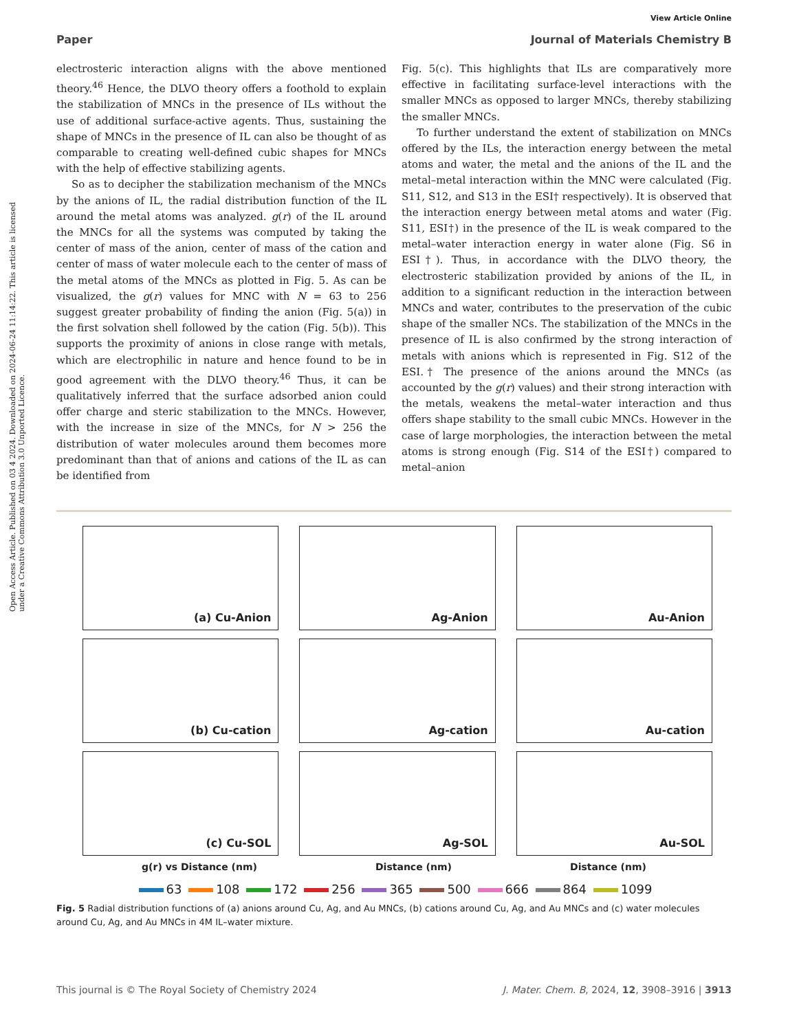View Article Online
Paper Journal of Materials Chemistry B
Open Access Article. Published on 03 4 2024. Downloaded on 2024-06-24 11:14:22. This article is licensed under a Creative Commons Attribution 3.0 Unported Licence.
electrosteric interaction aligns with the above mentioned theory.<sup>46</sup> Hence, the DLVO theory offers a foothold to explain the stabilization of MNCs in the presence of ILs without the use of additional surface-active agents. Thus, sustaining the shape of MNCs in the presence of IL can also be thought of as comparable to creating well-defined cubic shapes for MNCs with the help of effective stabilizing agents.
So as to decipher the stabilization mechanism of the MNCs by the anions of IL, the radial distribution function of the IL around the metal atoms was analyzed. g(r) of the IL around the MNCs for all the systems was computed by taking the center of mass of the anion, center of mass of the cation and center of mass of water molecule each to the center of mass of the metal atoms of the MNCs as plotted in Fig. 5. As can be visualized, the g(r) values for MNC with N = 63 to 256 suggest greater probability of finding the anion (Fig. 5(a)) in the first solvation shell followed by the cation (Fig. 5(b)). This supports the proximity of anions in close range with metals, which are electrophilic in nature and hence found to be in good agreement with the DLVO theory.<sup>46</sup> Thus, it can be qualitatively inferred that the surface adsorbed anion could offer charge and steric stabilization to the MNCs. However, with the increase in size of the MNCs, for N > 256 the distribution of water molecules around them becomes more predominant than that of anions and cations of the IL as can be identified from
Fig. 5(c). This highlights that ILs are comparatively more effective in facilitating surface-level interactions with the smaller MNCs as opposed to larger MNCs, thereby stabilizing the smaller MNCs.
To further understand the extent of stabilization on MNCs offered by the ILs, the interaction energy between the metal atoms and water, the metal and the anions of the IL and the metal–metal interaction within the MNC were calculated (Fig. S11, S12, and S13 in the ESI† respectively). It is observed that the interaction energy between metal atoms and water (Fig. S11, ESI†) in the presence of the IL is weak compared to the metal–water interaction energy in water alone (Fig. S6 in ESI†). Thus, in accordance with the DLVO theory, the electrosteric stabilization provided by anions of the IL, in addition to a significant reduction in the interaction between MNCs and water, contributes to the preservation of the cubic shape of the smaller NCs. The stabilization of the MNCs in the presence of IL is also confirmed by the strong interaction of metals with anions which is represented in Fig. S12 of the ESI.† The presence of the anions around the MNCs (as accounted by the g(r) values) and their strong interaction with the metals, weakens the metal–water interaction and thus offers shape stability to the small cubic MNCs. However in the case of large morphologies, the interaction between the metal atoms is strong enough (Fig. S14 of the ESI†) compared to metal–anion
(a) Cu-Anion
Ag-Anion
Au-Anion
(b) Cu-cation
Ag-cation
Au-cation
(c) Cu-SOL
Ag-SOL
Au-SOL
g(r) vs Distance (nm) Distance (nm) Distance (nm)
63 108 172 256 365 500 666 864 1099
Fig. 5 Radial distribution functions of (a) anions around Cu, Ag, and Au MNCs, (b) cations around Cu, Ag, and Au MNCs and (c) water molecules around Cu, Ag, and Au MNCs in 4M IL–water mixture.
This journal is © The Royal Society of Chemistry 2024 J. Mater. Chem. B, 2024, 12, 3908–3916 | 3913